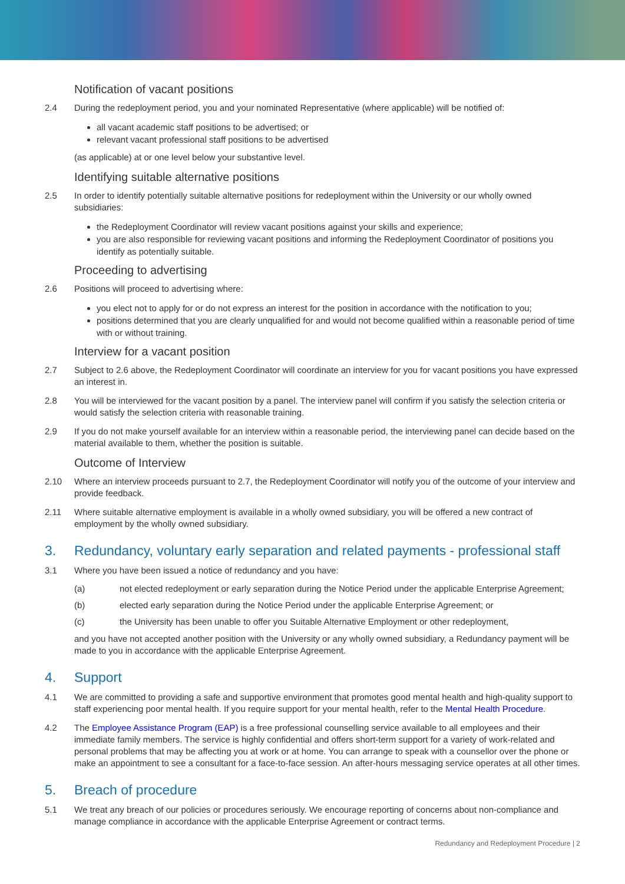Notification of vacant positions
2.4 During the redeployment period, you and your nominated Representative (where applicable) will be notified of:
all vacant academic staff positions to be advertised; or
relevant vacant professional staff positions to be advertised
(as applicable) at or one level below your substantive level.
Identifying suitable alternative positions
2.5 In order to identify potentially suitable alternative positions for redeployment within the University or our wholly owned subsidiaries:
the Redeployment Coordinator will review vacant positions against your skills and experience;
you are also responsible for reviewing vacant positions and informing the Redeployment Coordinator of positions you identify as potentially suitable.
Proceeding to advertising
2.6 Positions will proceed to advertising where:
you elect not to apply for or do not express an interest for the position in accordance with the notification to you;
positions determined that you are clearly unqualified for and would not become qualified within a reasonable period of time with or without training.
Interview for a vacant position
2.7 Subject to 2.6 above, the Redeployment Coordinator will coordinate an interview for you for vacant positions you have expressed an interest in.
2.8 You will be interviewed for the vacant position by a panel. The interview panel will confirm if you satisfy the selection criteria or would satisfy the selection criteria with reasonable training.
2.9 If you do not make yourself available for an interview within a reasonable period, the interviewing panel can decide based on the material available to them, whether the position is suitable.
Outcome of Interview
2.10 Where an interview proceeds pursuant to 2.7, the Redeployment Coordinator will notify you of the outcome of your interview and provide feedback.
2.11 Where suitable alternative employment is available in a wholly owned subsidiary, you will be offered a new contract of employment by the wholly owned subsidiary.
3. Redundancy, voluntary early separation and related payments - professional staff
3.1 Where you have been issued a notice of redundancy and you have:
(a) not elected redeployment or early separation during the Notice Period under the applicable Enterprise Agreement;
(b) elected early separation during the Notice Period under the applicable Enterprise Agreement; or
(c) the University has been unable to offer you Suitable Alternative Employment or other redeployment,
and you have not accepted another position with the University or any wholly owned subsidiary, a Redundancy payment will be made to you in accordance with the applicable Enterprise Agreement.
4. Support
4.1 We are committed to providing a safe and supportive environment that promotes good mental health and high-quality support to staff experiencing poor mental health. If you require support for your mental health, refer to the Mental Health Procedure.
4.2 The Employee Assistance Program (EAP) is a free professional counselling service available to all employees and their immediate family members. The service is highly confidential and offers short-term support for a variety of work-related and personal problems that may be affecting you at work or at home. You can arrange to speak with a counsellor over the phone or make an appointment to see a consultant for a face-to-face session. An after-hours messaging service operates at all other times.
5. Breach of procedure
5.1 We treat any breach of our policies or procedures seriously. We encourage reporting of concerns about non-compliance and manage compliance in accordance with the applicable Enterprise Agreement or contract terms.
Redundancy and Redeployment Procedure | 2